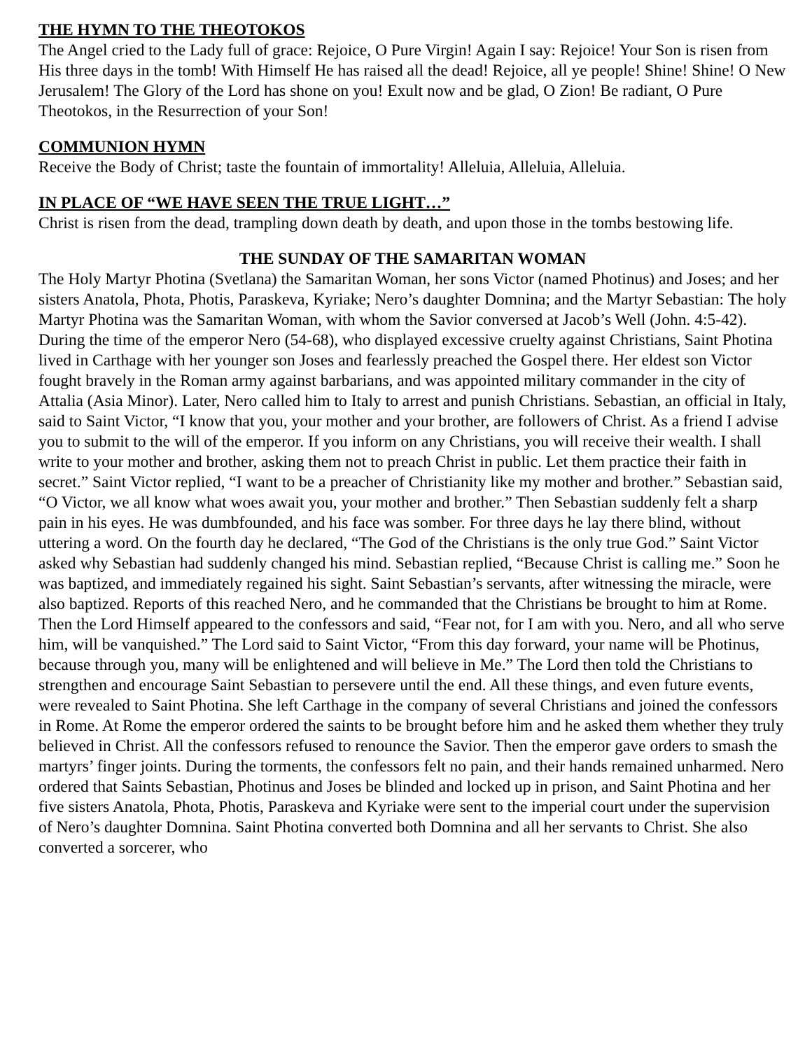THE HYMN TO THE THEOTOKOS
The Angel cried to the Lady full of grace: Rejoice, O Pure Virgin! Again I say: Rejoice! Your Son is risen from His three days in the tomb! With Himself He has raised all the dead! Rejoice, all ye people! Shine! Shine! O New Jerusalem! The Glory of the Lord has shone on you! Exult now and be glad, O Zion! Be radiant, O Pure Theotokos, in the Resurrection of your Son!
COMMUNION HYMN
Receive the Body of Christ; taste the fountain of immortality! Alleluia, Alleluia, Alleluia.
IN PLACE OF “WE HAVE SEEN THE TRUE LIGHT…”
Christ is risen from the dead, trampling down death by death, and upon those in the tombs bestowing life.
THE SUNDAY OF THE SAMARITAN WOMAN
The Holy Martyr Photina (Svetlana) the Samaritan Woman, her sons Victor (named Photinus) and Joses; and her sisters Anatola, Phota, Photis, Paraskeva, Kyriake; Nero’s daughter Domnina; and the Martyr Sebastian: The holy Martyr Photina was the Samaritan Woman, with whom the Savior conversed at Jacob’s Well (John. 4:5-42). During the time of the emperor Nero (54-68), who displayed excessive cruelty against Christians, Saint Photina lived in Carthage with her younger son Joses and fearlessly preached the Gospel there. Her eldest son Victor fought bravely in the Roman army against barbarians, and was appointed military commander in the city of Attalia (Asia Minor). Later, Nero called him to Italy to arrest and punish Christians. Sebastian, an official in Italy, said to Saint Victor, “I know that you, your mother and your brother, are followers of Christ. As a friend I advise you to submit to the will of the emperor. If you inform on any Christians, you will receive their wealth. I shall write to your mother and brother, asking them not to preach Christ in public. Let them practice their faith in secret.” Saint Victor replied, “I want to be a preacher of Christianity like my mother and brother.” Sebastian said, “O Victor, we all know what woes await you, your mother and brother.” Then Sebastian suddenly felt a sharp pain in his eyes. He was dumbfounded, and his face was somber. For three days he lay there blind, without uttering a word. On the fourth day he declared, “The God of the Christians is the only true God.” Saint Victor asked why Sebastian had suddenly changed his mind. Sebastian replied, “Because Christ is calling me.” Soon he was baptized, and immediately regained his sight. Saint Sebastian’s servants, after witnessing the miracle, were also baptized. Reports of this reached Nero, and he commanded that the Christians be brought to him at Rome. Then the Lord Himself appeared to the confessors and said, “Fear not, for I am with you. Nero, and all who serve him, will be vanquished.” The Lord said to Saint Victor, “From this day forward, your name will be Photinus, because through you, many will be enlightened and will believe in Me.” The Lord then told the Christians to strengthen and encourage Saint Sebastian to persevere until the end. All these things, and even future events, were revealed to Saint Photina. She left Carthage in the company of several Christians and joined the confessors in Rome. At Rome the emperor ordered the saints to be brought before him and he asked them whether they truly believed in Christ. All the confessors refused to renounce the Savior. Then the emperor gave orders to smash the martyrs’ finger joints. During the torments, the confessors felt no pain, and their hands remained unharmed. Nero ordered that Saints Sebastian, Photinus and Joses be blinded and locked up in prison, and Saint Photina and her five sisters Anatola, Phota, Photis, Paraskeva and Kyriake were sent to the imperial court under the supervision of Nero’s daughter Domnina. Saint Photina converted both Domnina and all her servants to Christ. She also converted a sorcerer, who